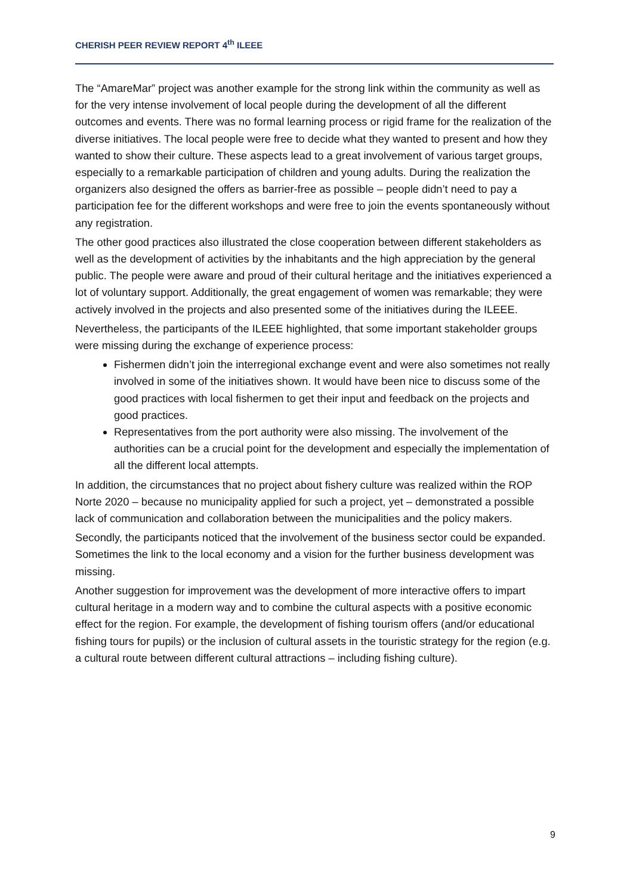CHERISH PEER REVIEW REPORT 4<sup>th</sup> ILEEE
The “AmareMar” project was another example for the strong link within the community as well as for the very intense involvement of local people during the development of all the different outcomes and events. There was no formal learning process or rigid frame for the realization of the diverse initiatives. The local people were free to decide what they wanted to present and how they wanted to show their culture. These aspects lead to a great involvement of various target groups, especially to a remarkable participation of children and young adults. During the realization the organizers also designed the offers as barrier-free as possible – people didn’t need to pay a participation fee for the different workshops and were free to join the events spontaneously without any registration.
The other good practices also illustrated the close cooperation between different stakeholders as well as the development of activities by the inhabitants and the high appreciation by the general public. The people were aware and proud of their cultural heritage and the initiatives experienced a lot of voluntary support. Additionally, the great engagement of women was remarkable; they were actively involved in the projects and also presented some of the initiatives during the ILEEE.
Nevertheless, the participants of the ILEEE highlighted, that some important stakeholder groups were missing during the exchange of experience process:
Fishermen didn’t join the interregional exchange event and were also sometimes not really involved in some of the initiatives shown. It would have been nice to discuss some of the good practices with local fishermen to get their input and feedback on the projects and good practices.
Representatives from the port authority were also missing. The involvement of the authorities can be a crucial point for the development and especially the implementation of all the different local attempts.
In addition, the circumstances that no project about fishery culture was realized within the ROP Norte 2020 – because no municipality applied for such a project, yet – demonstrated a possible lack of communication and collaboration between the municipalities and the policy makers.
Secondly, the participants noticed that the involvement of the business sector could be expanded. Sometimes the link to the local economy and a vision for the further business development was missing.
Another suggestion for improvement was the development of more interactive offers to impart cultural heritage in a modern way and to combine the cultural aspects with a positive economic effect for the region. For example, the development of fishing tourism offers (and/or educational fishing tours for pupils) or the inclusion of cultural assets in the touristic strategy for the region (e.g. a cultural route between different cultural attractions – including fishing culture).
9